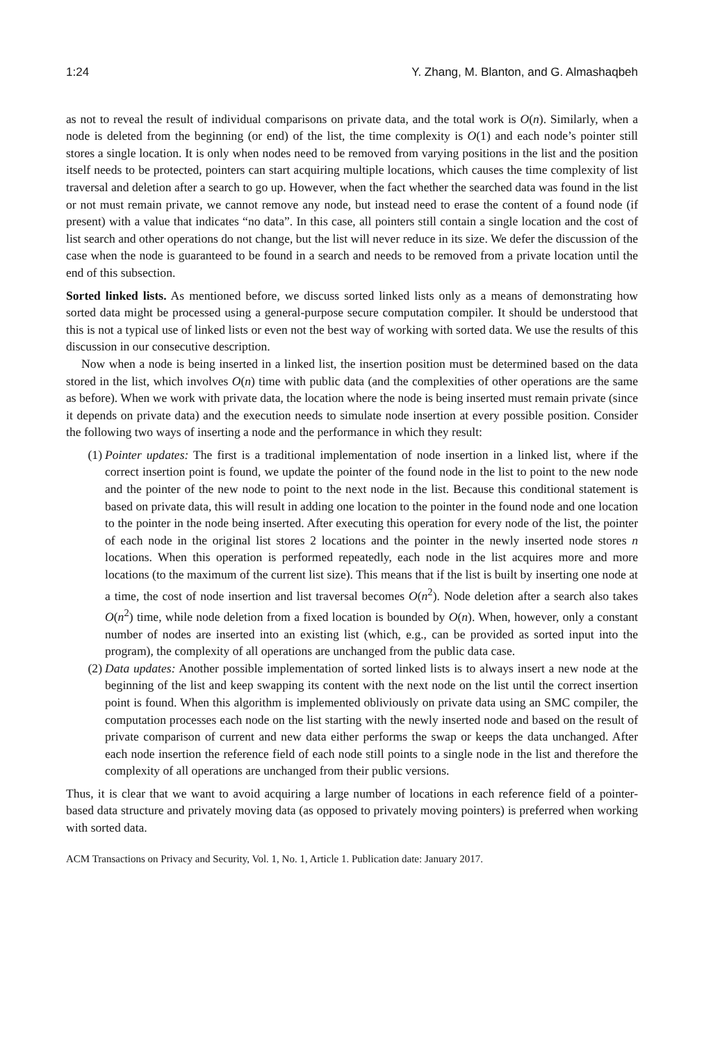1:24 Y. Zhang, M. Blanton, and G. Almashaqbeh
as not to reveal the result of individual comparisons on private data, and the total work is O(n). Similarly, when a node is deleted from the beginning (or end) of the list, the time complexity is O(1) and each node’s pointer still stores a single location. It is only when nodes need to be removed from varying positions in the list and the position itself needs to be protected, pointers can start acquiring multiple locations, which causes the time complexity of list traversal and deletion after a search to go up. However, when the fact whether the searched data was found in the list or not must remain private, we cannot remove any node, but instead need to erase the content of a found node (if present) with a value that indicates “no data”. In this case, all pointers still contain a single location and the cost of list search and other operations do not change, but the list will never reduce in its size. We defer the discussion of the case when the node is guaranteed to be found in a search and needs to be removed from a private location until the end of this subsection.
Sorted linked lists. As mentioned before, we discuss sorted linked lists only as a means of demonstrating how sorted data might be processed using a general-purpose secure computation compiler. It should be understood that this is not a typical use of linked lists or even not the best way of working with sorted data. We use the results of this discussion in our consecutive description.
Now when a node is being inserted in a linked list, the insertion position must be determined based on the data stored in the list, which involves O(n) time with public data (and the complexities of other operations are the same as before). When we work with private data, the location where the node is being inserted must remain private (since it depends on private data) and the execution needs to simulate node insertion at every possible position. Consider the following two ways of inserting a node and the performance in which they result:
(1) Pointer updates: The first is a traditional implementation of node insertion in a linked list, where if the correct insertion point is found, we update the pointer of the found node in the list to point to the new node and the pointer of the new node to point to the next node in the list. Because this conditional statement is based on private data, this will result in adding one location to the pointer in the found node and one location to the pointer in the node being inserted. After executing this operation for every node of the list, the pointer of each node in the original list stores 2 locations and the pointer in the newly inserted node stores n locations. When this operation is performed repeatedly, each node in the list acquires more and more locations (to the maximum of the current list size). This means that if the list is built by inserting one node at a time, the cost of node insertion and list traversal becomes O(n<sup>2</sup>). Node deletion after a search also takes O(n<sup>2</sup>) time, while node deletion from a fixed location is bounded by O(n). When, however, only a constant number of nodes are inserted into an existing list (which, e.g., can be provided as sorted input into the program), the complexity of all operations are unchanged from the public data case.
(2) Data updates: Another possible implementation of sorted linked lists is to always insert a new node at the beginning of the list and keep swapping its content with the next node on the list until the correct insertion point is found. When this algorithm is implemented obliviously on private data using an SMC compiler, the computation processes each node on the list starting with the newly inserted node and based on the result of private comparison of current and new data either performs the swap or keeps the data unchanged. After each node insertion the reference field of each node still points to a single node in the list and therefore the complexity of all operations are unchanged from their public versions.
Thus, it is clear that we want to avoid acquiring a large number of locations in each reference field of a pointer-based data structure and privately moving data (as opposed to privately moving pointers) is preferred when working with sorted data.
ACM Transactions on Privacy and Security, Vol. 1, No. 1, Article 1. Publication date: January 2017.